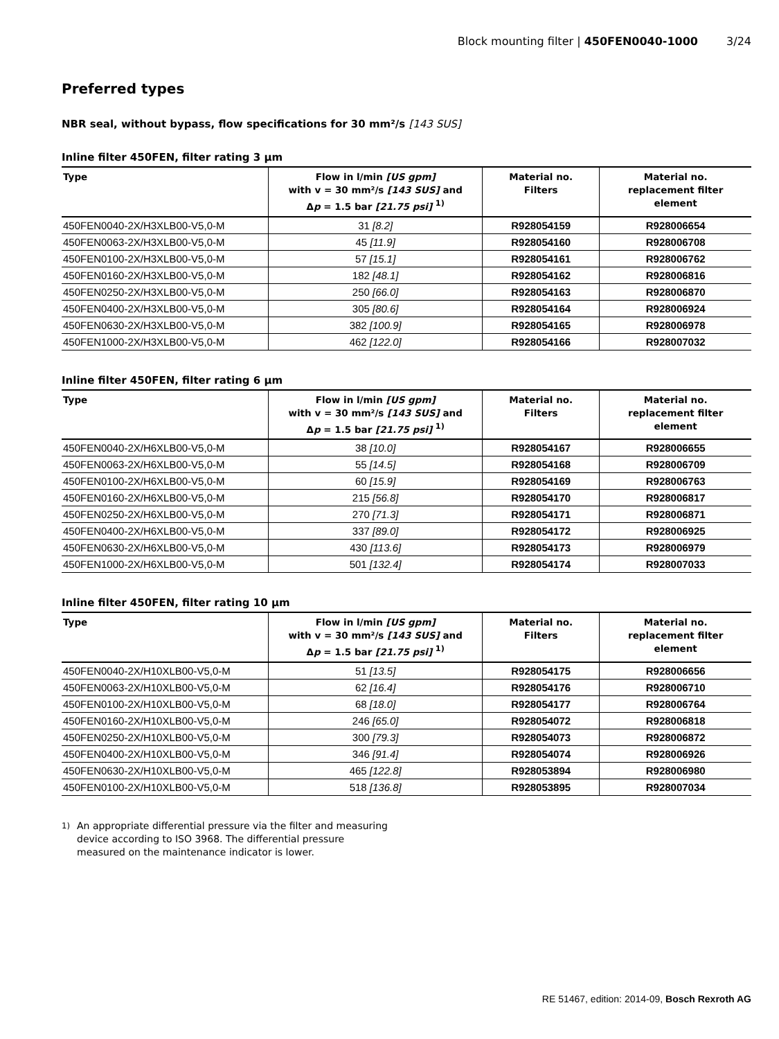Block mounting filter | 450FEN0040-1000 3/24
Preferred types
NBR seal, without bypass, flow specifications for 30 mm²/s [143 SUS]
Inline filter 450FEN, filter rating 3 µm
| Type | Flow in l/min [US gpm] with v = 30 mm²/s [143 SUS] and Δ p = 1.5 bar [21.75 psi] <sup>1)</sup> | Material no. Filters | Material no. replacement filter element |
| --- | --- | --- | --- |
| 450FEN0040-2X/H3XLB00-V5,0-M | 31 [8.2] | R928054159 | R928006654 |
| 450FEN0063-2X/H3XLB00-V5,0-M | 45 [11.9] | R928054160 | R928006708 |
| 450FEN0100-2X/H3XLB00-V5,0-M | 57 [15.1] | R928054161 | R928006762 |
| 450FEN0160-2X/H3XLB00-V5,0-M | 182 [48.1] | R928054162 | R928006816 |
| 450FEN0250-2X/H3XLB00-V5,0-M | 250 [66.0] | R928054163 | R928006870 |
| 450FEN0400-2X/H3XLB00-V5,0-M | 305 [80.6] | R928054164 | R928006924 |
| 450FEN0630-2X/H3XLB00-V5,0-M | 382 [100.9] | R928054165 | R928006978 |
| 450FEN1000-2X/H3XLB00-V5,0-M | 462 [122.0] | R928054166 | R928007032 |
Inline filter 450FEN, filter rating 6 µm
| Type | Flow in l/min [US gpm] with v = 30 mm²/s [143 SUS] and Δ p = 1.5 bar [21.75 psi] <sup>1)</sup> | Material no. Filters | Material no. replacement filter element |
| --- | --- | --- | --- |
| 450FEN0040-2X/H6XLB00-V5,0-M | 38 [10.0] | R928054167 | R928006655 |
| 450FEN0063-2X/H6XLB00-V5,0-M | 55 [14.5] | R928054168 | R928006709 |
| 450FEN0100-2X/H6XLB00-V5,0-M | 60 [15.9] | R928054169 | R928006763 |
| 450FEN0160-2X/H6XLB00-V5,0-M | 215 [56.8] | R928054170 | R928006817 |
| 450FEN0250-2X/H6XLB00-V5,0-M | 270 [71.3] | R928054171 | R928006871 |
| 450FEN0400-2X/H6XLB00-V5,0-M | 337 [89.0] | R928054172 | R928006925 |
| 450FEN0630-2X/H6XLB00-V5,0-M | 430 [113.6] | R928054173 | R928006979 |
| 450FEN1000-2X/H6XLB00-V5,0-M | 501 [132.4] | R928054174 | R928007033 |
Inline filter 450FEN, filter rating 10 µm
| Type | Flow in l/min [US gpm] with v = 30 mm²/s [143 SUS] and Δ p = 1.5 bar [21.75 psi] <sup>1)</sup> | Material no. Filters | Material no. replacement filter element |
| --- | --- | --- | --- |
| 450FEN0040-2X/H10XLB00-V5,0-M | 51 [13.5] | R928054175 | R928006656 |
| 450FEN0063-2X/H10XLB00-V5,0-M | 62 [16.4] | R928054176 | R928006710 |
| 450FEN0100-2X/H10XLB00-V5,0-M | 68 [18.0] | R928054177 | R928006764 |
| 450FEN0160-2X/H10XLB00-V5,0-M | 246 [65.0] | R928054072 | R928006818 |
| 450FEN0250-2X/H10XLB00-V5,0-M | 300 [79.3] | R928054073 | R928006872 |
| 450FEN0400-2X/H10XLB00-V5,0-M | 346 [91.4] | R928054074 | R928006926 |
| 450FEN0630-2X/H10XLB00-V5,0-M | 465 [122.8] | R928053894 | R928006980 |
| 450FEN0100-2X/H10XLB00-V5,0-M | 518 [136.8] | R928053895 | R928007034 |
<sup>1)</sup> An appropriate differential pressure via the filter and measuring device according to ISO 3968. The differential pressure measured on the maintenance indicator is lower.
RE 51467, edition: 2014-09, Bosch Rexroth AG